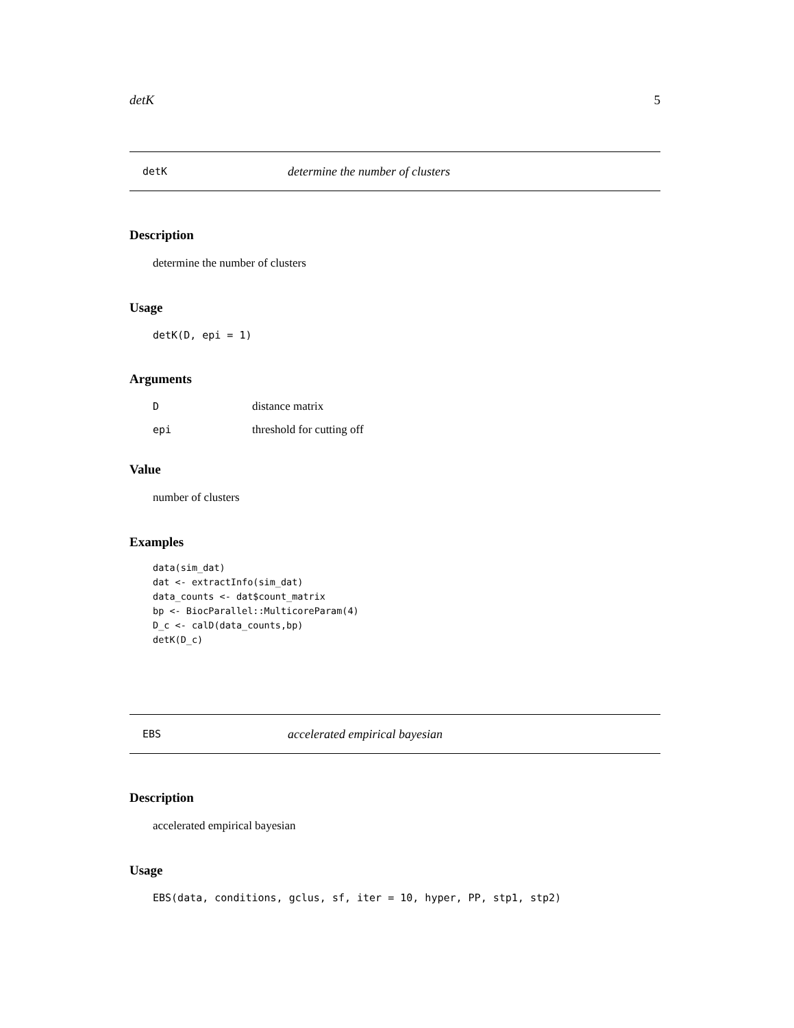detK 5
detK determine the number of clusters
Description
determine the number of clusters
Usage
detK(D, epi = 1)
Arguments
| D | distance matrix |
| epi | threshold for cutting off |
Value
number of clusters
Examples
data(sim_dat)
dat <- extractInfo(sim_dat)
data_counts <- dat$count_matrix
bp <- BiocParallel::MulticoreParam(4)
D_c <- calD(data_counts,bp)
detK(D_c)
EBS accelerated empirical bayesian
Description
accelerated empirical bayesian
Usage
EBS(data, conditions, gclus, sf, iter = 10, hyper, PP, stp1, stp2)